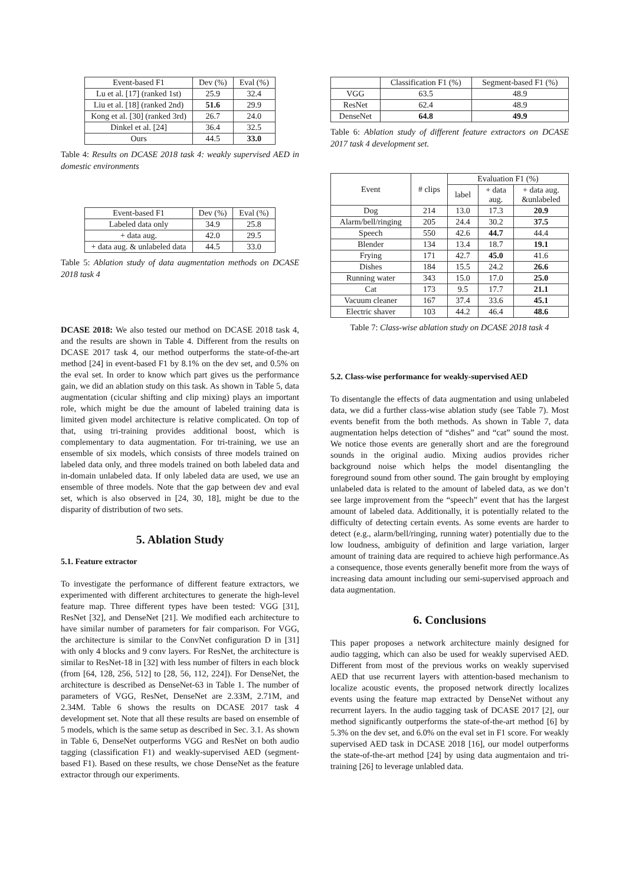| Event-based F1 | Dev (%) | Eval (%) |
| --- | --- | --- |
| Lu et al. [17] (ranked 1st) | 25.9 | 32.4 |
| Liu et al. [18] (ranked 2nd) | 51.6 | 29.9 |
| Kong et al. [30] (ranked 3rd) | 26.7 | 24.0 |
| Dinkel et al. [24] | 36.4 | 32.5 |
| Ours | 44.5 | 33.0 |
Table 4: Results on DCASE 2018 task 4: weakly supervised AED in domestic environments
| Event-based F1 | Dev (%) | Eval (%) |
| --- | --- | --- |
| Labeled data only | 34.9 | 25.8 |
| + data aug. | 42.0 | 29.5 |
| + data aug. & unlabeled data | 44.5 | 33.0 |
Table 5: Ablation study of data augmentation methods on DCASE 2018 task 4
DCASE 2018: We also tested our method on DCASE 2018 task 4, and the results are shown in Table 4. Different from the results on DCASE 2017 task 4, our method outperforms the state-of-the-art method [24] in event-based F1 by 8.1% on the dev set, and 0.5% on the eval set. In order to know which part gives us the performance gain, we did an ablation study on this task. As shown in Table 5, data augmentation (cicular shifting and clip mixing) plays an important role, which might be due the amount of labeled training data is limited given model architecture is relative complicated. On top of that, using tri-training provides additional boost, which is complementary to data augmentation. For tri-training, we use an ensemble of six models, which consists of three models trained on labeled data only, and three models trained on both labeled data and in-domain unlabeled data. If only labeled data are used, we use an ensemble of three models. Note that the gap between dev and eval set, which is also observed in [24, 30, 18], might be due to the disparity of distribution of two sets.
5. Ablation Study
5.1. Feature extractor
To investigate the performance of different feature extractors, we experimented with different architectures to generate the high-level feature map. Three different types have been tested: VGG [31], ResNet [32], and DenseNet [21]. We modified each architecture to have similar number of parameters for fair comparison. For VGG, the architecture is similar to the ConvNet configuration D in [31] with only 4 blocks and 9 conv layers. For ResNet, the architecture is similar to ResNet-18 in [32] with less number of filters in each block (from [64, 128, 256, 512] to [28, 56, 112, 224]). For DenseNet, the architecture is described as DenseNet-63 in Table 1. The number of parameters of VGG, ResNet, DenseNet are 2.33M, 2.71M, and 2.34M. Table 6 shows the results on DCASE 2017 task 4 development set. Note that all these results are based on ensemble of 5 models, which is the same setup as described in Sec. 3.1. As shown in Table 6, DenseNet outperforms VGG and ResNet on both audio tagging (classification F1) and weakly-supervised AED (segment-based F1). Based on these results, we chose DenseNet as the feature extractor through our experiments.
| | Classification F1 (%) | Segment-based F1 (%) |
| --- | --- | --- |
| VGG | 63.5 | 48.9 |
| ResNet | 62.4 | 48.9 |
| DenseNet | 64.8 | 49.9 |
Table 6: Ablation study of different feature extractors on DCASE 2017 task 4 development set.
| Event | # clips | Evaluation F1 (%) | | |
| --- | --- | --- | --- | --- |
| | | label | + data aug. | + data aug. &unlabeled |
| Dog | 214 | 13.0 | 17.3 | 20.9 |
| Alarm/bell/ringing | 205 | 24.4 | 30.2 | 37.5 |
| Speech | 550 | 42.6 | 44.7 | 44.4 |
| Blender | 134 | 13.4 | 18.7 | 19.1 |
| Frying | 171 | 42.7 | 45.0 | 41.6 |
| Dishes | 184 | 15.5 | 24.2 | 26.6 |
| Running water | 343 | 15.0 | 17.0 | 25.0 |
| Cat | 173 | 9.5 | 17.7 | 21.1 |
| Vacuum cleaner | 167 | 37.4 | 33.6 | 45.1 |
| Electric shaver | 103 | 44.2 | 46.4 | 48.6 |
Table 7: Class-wise ablation study on DCASE 2018 task 4
5.2. Class-wise performance for weakly-supervised AED
To disentangle the effects of data augmentation and using unlabeled data, we did a further class-wise ablation study (see Table 7). Most events benefit from the both methods. As shown in Table 7, data augmentation helps detection of “dishes” and “cat” sound the most. We notice those events are generally short and are the foreground sounds in the original audio. Mixing audios provides richer background noise which helps the model disentangling the foreground sound from other sound. The gain brought by employing unlabeled data is related to the amount of labeled data, as we don’t see large improvement from the “speech” event that has the largest amount of labeled data. Additionally, it is potentially related to the difficulty of detecting certain events. As some events are harder to detect (e.g., alarm/bell/ringing, running water) potentially due to the low loudness, ambiguity of definition and large variation, larger amount of training data are required to achieve high performance.As a consequence, those events generally benefit more from the ways of increasing data amount including our semi-supervised approach and data augmentation.
6. Conclusions
This paper proposes a network architecture mainly designed for audio tagging, which can also be used for weakly supervised AED. Different from most of the previous works on weakly supervised AED that use recurrent layers with attention-based mechanism to localize acoustic events, the proposed network directly localizes events using the feature map extracted by DenseNet without any recurrent layers. In the audio tagging task of DCASE 2017 [2], our method significantly outperforms the state-of-the-art method [6] by 5.3% on the dev set, and 6.0% on the eval set in F1 score. For weakly supervised AED task in DCASE 2018 [16], our model outperforms the state-of-the-art method [24] by using data augmentaion and tri-training [26] to leverage unlabled data.